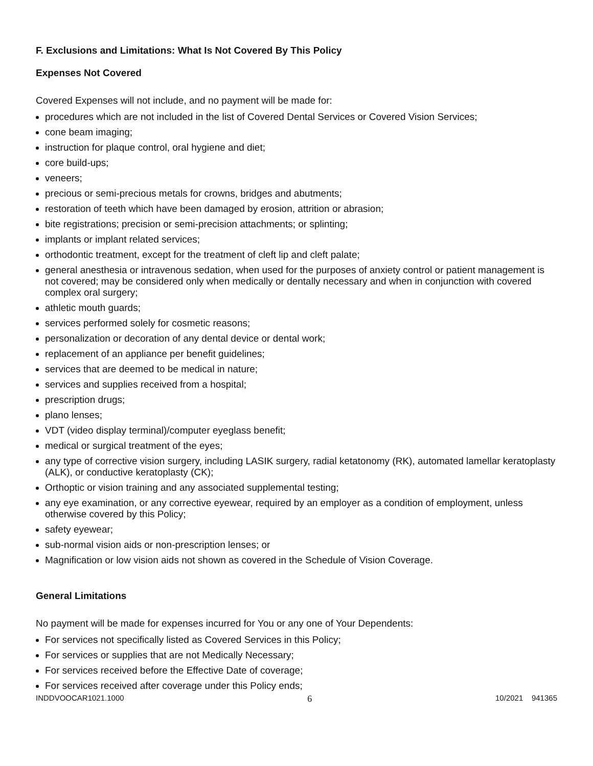F. Exclusions and Limitations: What Is Not Covered By This Policy
Expenses Not Covered
Covered Expenses will not include, and no payment will be made for:
procedures which are not included in the list of Covered Dental Services or Covered Vision Services;
cone beam imaging;
instruction for plaque control, oral hygiene and diet;
core build-ups;
veneers;
precious or semi-precious metals for crowns, bridges and abutments;
restoration of teeth which have been damaged by erosion, attrition or abrasion;
bite registrations; precision or semi-precision attachments; or splinting;
implants or implant related services;
orthodontic treatment, except for the treatment of cleft lip and cleft palate;
general anesthesia or intravenous sedation, when used for the purposes of anxiety control or patient management is not covered; may be considered only when medically or dentally necessary and when in conjunction with covered complex oral surgery;
athletic mouth guards;
services performed solely for cosmetic reasons;
personalization or decoration of any dental device or dental work;
replacement of an appliance per benefit guidelines;
services that are deemed to be medical in nature;
services and supplies received from a hospital;
prescription drugs;
plano lenses;
VDT (video display terminal)/computer eyeglass benefit;
medical or surgical treatment of the eyes;
any type of corrective vision surgery, including LASIK surgery, radial ketatonomy (RK), automated lamellar keratoplasty (ALK), or conductive keratoplasty (CK);
Orthoptic or vision training and any associated supplemental testing;
any eye examination, or any corrective eyewear, required by an employer as a condition of employment, unless otherwise covered by this Policy;
safety eyewear;
sub-normal vision aids or non-prescription lenses; or
Magnification or low vision aids not shown as covered in the Schedule of Vision Coverage.
General Limitations
No payment will be made for expenses incurred for You or any one of Your Dependents:
For services not specifically listed as Covered Services in this Policy;
For services or supplies that are not Medically Necessary;
For services received before the Effective Date of coverage;
For services received after coverage under this Policy ends;
INDDVOOCAR1021.1000 6 10/2021 941365